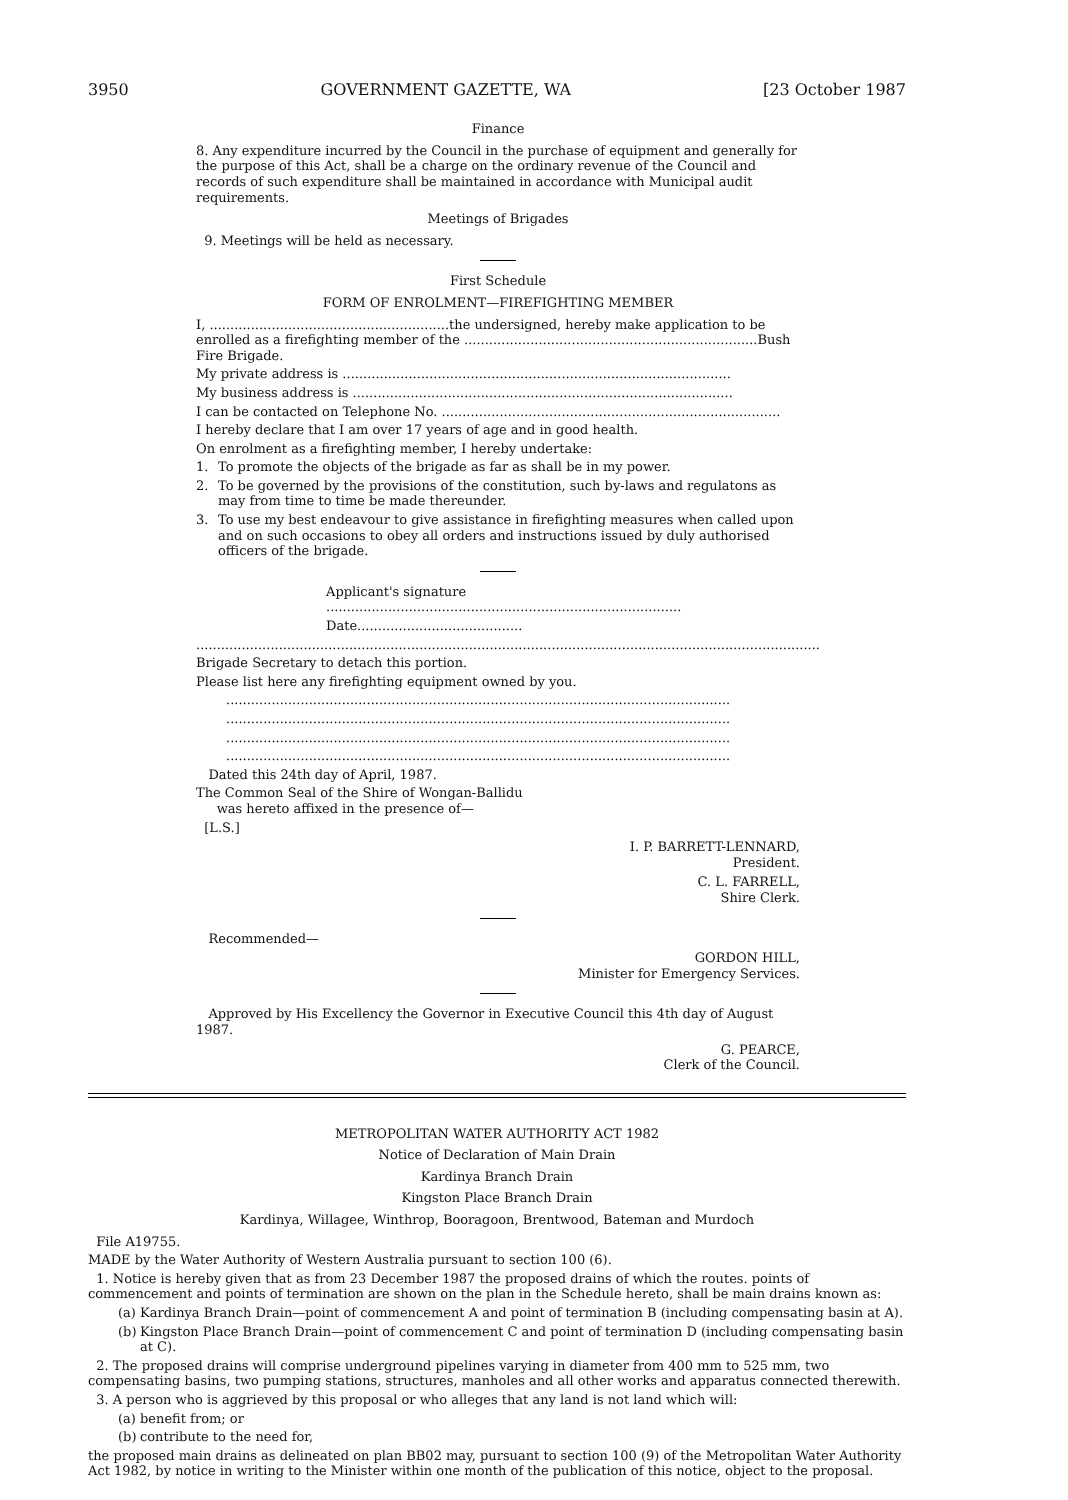3950 GOVERNMENT GAZETTE, WA [23 October 1987
Finance
8. Any expenditure incurred by the Council in the purchase of equipment and generally for the purpose of this Act, shall be a charge on the ordinary revenue of the Council and records of such expenditure shall be maintained in accordance with Municipal audit requirements.
Meetings of Brigades
9. Meetings will be held as necessary.
First Schedule
FORM OF ENROLMENT—FIREFIGHTING MEMBER
I, ..........................................................the undersigned, hereby make application to be enrolled as a firefighting member of the .......................................................................Bush Fire Brigade.
My private address is ..............................................................................................
My business address is ............................................................................................
I can be contacted on Telephone No. ..................................................................................
I hereby declare that I am over 17 years of age and in good health.
On enrolment as a firefighting member, I hereby undertake:
1. To promote the objects of the brigade as far as shall be in my power.
2. To be governed by the provisions of the constitution, such by-laws and regulatons as may from time to time be made thereunder.
3. To use my best endeavour to give assistance in firefighting measures when called upon and on such occasions to obey all orders and instructions issued by duly authorised officers of the brigade.
Applicant's signature ......................................................................................
Date........................................
.......................................................................................................................................................
Brigade Secretary to detach this portion.
Please list here any firefighting equipment owned by you.
..........................................................................................................................
..........................................................................................................................
..........................................................................................................................
..........................................................................................................................
Dated this 24th day of April, 1987.
The Common Seal of the Shire of Wongan-Ballidu
was hereto affixed in the presence of—
[L.S.]
I. P. BARRETT-LENNARD,
President.
C. L. FARRELL,
Shire Clerk.
Recommended—
GORDON HILL,
Minister for Emergency Services.
Approved by His Excellency the Governor in Executive Council this 4th day of August 1987.
G. PEARCE,
Clerk of the Council.
METROPOLITAN WATER AUTHORITY ACT 1982
Notice of Declaration of Main Drain
Kardinya Branch Drain
Kingston Place Branch Drain
Kardinya, Willagee, Winthrop, Booragoon, Brentwood, Bateman and Murdoch
File A19755.
MADE by the Water Authority of Western Australia pursuant to section 100 (6).
1. Notice is hereby given that as from 23 December 1987 the proposed drains of which the routes. points of commencement and points of termination are shown on the plan in the Schedule hereto, shall be main drains known as:
(a) Kardinya Branch Drain—point of commencement A and point of termination B (including compensating basin at A).
(b) Kingston Place Branch Drain—point of commencement C and point of termination D (including compensating basin at C).
2. The proposed drains will comprise underground pipelines varying in diameter from 400 mm to 525 mm, two compensating basins, two pumping stations, structures, manholes and all other works and apparatus connected therewith.
3. A person who is aggrieved by this proposal or who alleges that any land is not land which will:
(a) benefit from; or
(b) contribute to the need for,
the proposed main drains as delineated on plan BB02 may, pursuant to section 100 (9) of the Metropolitan Water Authority Act 1982, by notice in writing to the Minister within one month of the publication of this notice, object to the proposal.